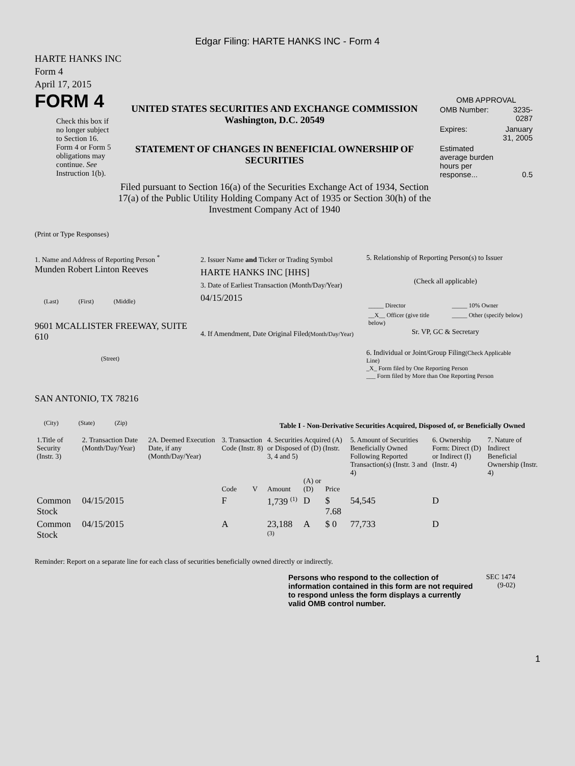Edgar Filing: HARTE HANKS INC - Form 4
HARTE HANKS INC
Form 4
April 17, 2015
FORM 4
Check this box if no longer subject to Section 16. Form 4 or Form 5 obligations may continue. See Instruction 1(b).
UNITED STATES SECURITIES AND EXCHANGE COMMISSION
Washington, D.C. 20549
STATEMENT OF CHANGES IN BENEFICIAL OWNERSHIP OF SECURITIES
Filed pursuant to Section 16(a) of the Securities Exchange Act of 1934, Section 17(a) of the Public Utility Holding Company Act of 1935 or Section 30(h) of the Investment Company Act of 1940
OMB APPROVAL
| OMB Number: | 3235-0287 |
| Expires: | January 31, 2005 |
| Estimated average burden hours per response... | 0.5 |
(Print or Type Responses)
1. Name and Address of Reporting Person <sup>*</sup>
Munden Robert Linton Reeves
(Last) (First) (Middle)
9601 MCALLISTER FREEWAY, SUITE 610
(Street)
SAN ANTONIO, TX 78216
(City) (State) (Zip)
2. Issuer Name and Ticker or Trading Symbol
HARTE HANKS INC [HHS]
3. Date of Earliest Transaction (Month/Day/Year)
04/15/2015
4. If Amendment, Date Original Filed(Month/Day/Year)
5. Relationship of Reporting Person(s) to Issuer
(Check all applicable)
| _____ Director | _____ 10% Owner |
| __X__ Officer (give title below) | _____ Other (specify below) |
Sr. VP, GC & Secretary
6. Individual or Joint/Group Filing(Check Applicable Line)
_X_ Form filed by One Reporting Person
___ Form filed by More than One Reporting Person
Table I - Non-Derivative Securities Acquired, Disposed of, or Beneficially Owned
| 1.Title of Security (Instr. 3) | 2. Transaction Date (Month/Day/Year) | 2A. Deemed Execution Date, if any (Month/Day/Year) | 3. Transaction Code (Instr. 8) | | 4. Securities Acquired (A) or Disposed of (D) (Instr. 3, 4 and 5) | | | 5. Amount of Securities Beneficially Owned Following Reported Transaction(s) (Instr. 3 and 4) | 6. Ownership Form: Direct (D) or Indirect (I) (Instr. 4) | 7. Nature of Indirect Beneficial Ownership (Instr. 4) |
| --- | --- | --- | --- | --- | --- | --- | --- | --- | --- | --- |
| | | | Code | V | Amount | (A) or (D) | Price | | | |
| Common Stock | 04/15/2015 | | F | | 1,739 <sup>(1)</sup> | D | $ 7.68 | 54,545 | D | |
| Common Stock | 04/15/2015 | | A | | 23,188 <sup>(3)</sup> | A | $ 0 | 77,733 | D | |
Reminder: Report on a separate line for each class of securities beneficially owned directly or indirectly.
Persons who respond to the collection of information contained in this form are not required to respond unless the form displays a currently valid OMB control number.
SEC 1474 (9-02)
1